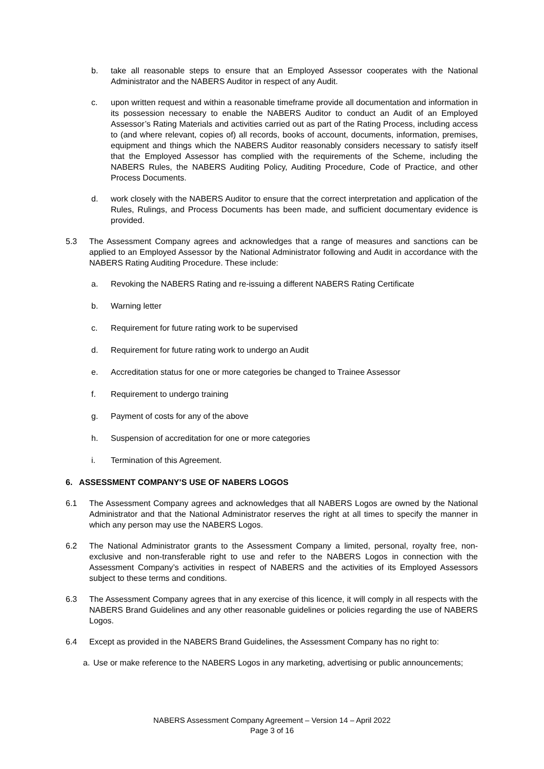b. take all reasonable steps to ensure that an Employed Assessor cooperates with the National Administrator and the NABERS Auditor in respect of any Audit.
c. upon written request and within a reasonable timeframe provide all documentation and information in its possession necessary to enable the NABERS Auditor to conduct an Audit of an Employed Assessor’s Rating Materials and activities carried out as part of the Rating Process, including access to (and where relevant, copies of) all records, books of account, documents, information, premises, equipment and things which the NABERS Auditor reasonably considers necessary to satisfy itself that the Employed Assessor has complied with the requirements of the Scheme, including the NABERS Rules, the NABERS Auditing Policy, Auditing Procedure, Code of Practice, and other Process Documents.
d. work closely with the NABERS Auditor to ensure that the correct interpretation and application of the Rules, Rulings, and Process Documents has been made, and sufficient documentary evidence is provided.
5.3 The Assessment Company agrees and acknowledges that a range of measures and sanctions can be applied to an Employed Assessor by the National Administrator following and Audit in accordance with the NABERS Rating Auditing Procedure. These include:
a. Revoking the NABERS Rating and re-issuing a different NABERS Rating Certificate
b. Warning letter
c. Requirement for future rating work to be supervised
d. Requirement for future rating work to undergo an Audit
e. Accreditation status for one or more categories be changed to Trainee Assessor
f. Requirement to undergo training
g. Payment of costs for any of the above
h. Suspension of accreditation for one or more categories
i. Termination of this Agreement.
6. ASSESSMENT COMPANY’S USE OF NABERS LOGOS
6.1 The Assessment Company agrees and acknowledges that all NABERS Logos are owned by the National Administrator and that the National Administrator reserves the right at all times to specify the manner in which any person may use the NABERS Logos.
6.2 The National Administrator grants to the Assessment Company a limited, personal, royalty free, non-exclusive and non-transferable right to use and refer to the NABERS Logos in connection with the Assessment Company’s activities in respect of NABERS and the activities of its Employed Assessors subject to these terms and conditions.
6.3 The Assessment Company agrees that in any exercise of this licence, it will comply in all respects with the NABERS Brand Guidelines and any other reasonable guidelines or policies regarding the use of NABERS Logos.
6.4 Except as provided in the NABERS Brand Guidelines, the Assessment Company has no right to:
a. Use or make reference to the NABERS Logos in any marketing, advertising or public announcements;
NABERS Assessment Company Agreement – Version 14 – April 2022
Page 3 of 16